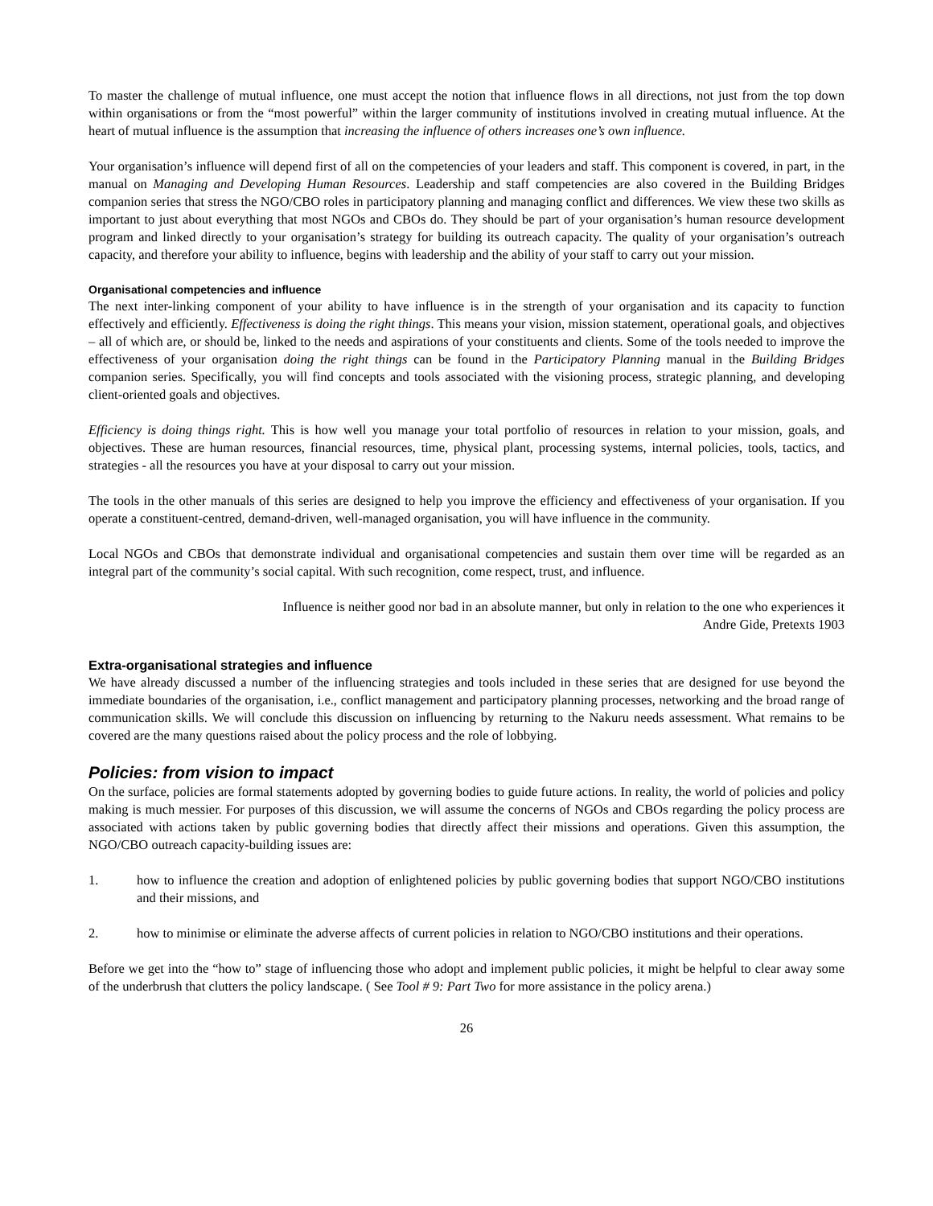To master the challenge of mutual influence, one must accept the notion that influence flows in all directions, not just from the top down within organisations or from the “most powerful” within the larger community of institutions involved in creating mutual influence. At the heart of mutual influence is the assumption that increasing the influence of others increases one’s own influence.
Your organisation’s influence will depend first of all on the competencies of your leaders and staff. This component is covered, in part, in the manual on Managing and Developing Human Resources. Leadership and staff competencies are also covered in the Building Bridges companion series that stress the NGO/CBO roles in participatory planning and managing conflict and differences. We view these two skills as important to just about everything that most NGOs and CBOs do. They should be part of your organisation’s human resource development program and linked directly to your organisation’s strategy for building its outreach capacity. The quality of your organisation’s outreach capacity, and therefore your ability to influence, begins with leadership and the ability of your staff to carry out your mission.
Organisational competencies and influence
The next inter-linking component of your ability to have influence is in the strength of your organisation and its capacity to function effectively and efficiently. Effectiveness is doing the right things. This means your vision, mission statement, operational goals, and objectives – all of which are, or should be, linked to the needs and aspirations of your constituents and clients. Some of the tools needed to improve the effectiveness of your organisation doing the right things can be found in the Participatory Planning manual in the Building Bridges companion series. Specifically, you will find concepts and tools associated with the visioning process, strategic planning, and developing client-oriented goals and objectives.
Efficiency is doing things right. This is how well you manage your total portfolio of resources in relation to your mission, goals, and objectives. These are human resources, financial resources, time, physical plant, processing systems, internal policies, tools, tactics, and strategies - all the resources you have at your disposal to carry out your mission.
The tools in the other manuals of this series are designed to help you improve the efficiency and effectiveness of your organisation. If you operate a constituent-centred, demand-driven, well-managed organisation, you will have influence in the community.
Local NGOs and CBOs that demonstrate individual and organisational competencies and sustain them over time will be regarded as an integral part of the community’s social capital. With such recognition, come respect, trust, and influence.
Influence is neither good nor bad in an absolute manner, but only in relation to the one who experiences it
Andre Gide, Pretexts 1903
Extra-organisational strategies and influence
We have already discussed a number of the influencing strategies and tools included in these series that are designed for use beyond the immediate boundaries of the organisation, i.e., conflict management and participatory planning processes, networking and the broad range of communication skills. We will conclude this discussion on influencing by returning to the Nakuru needs assessment. What remains to be covered are the many questions raised about the policy process and the role of lobbying.
Policies: from vision to impact
On the surface, policies are formal statements adopted by governing bodies to guide future actions. In reality, the world of policies and policy making is much messier. For purposes of this discussion, we will assume the concerns of NGOs and CBOs regarding the policy process are associated with actions taken by public governing bodies that directly affect their missions and operations. Given this assumption, the NGO/CBO outreach capacity-building issues are:
1. how to influence the creation and adoption of enlightened policies by public governing bodies that support NGO/CBO institutions and their missions, and
2. how to minimise or eliminate the adverse affects of current policies in relation to NGO/CBO institutions and their operations.
Before we get into the “how to” stage of influencing those who adopt and implement public policies, it might be helpful to clear away some of the underbrush that clutters the policy landscape. ( See Tool # 9: Part Two for more assistance in the policy arena.)
26